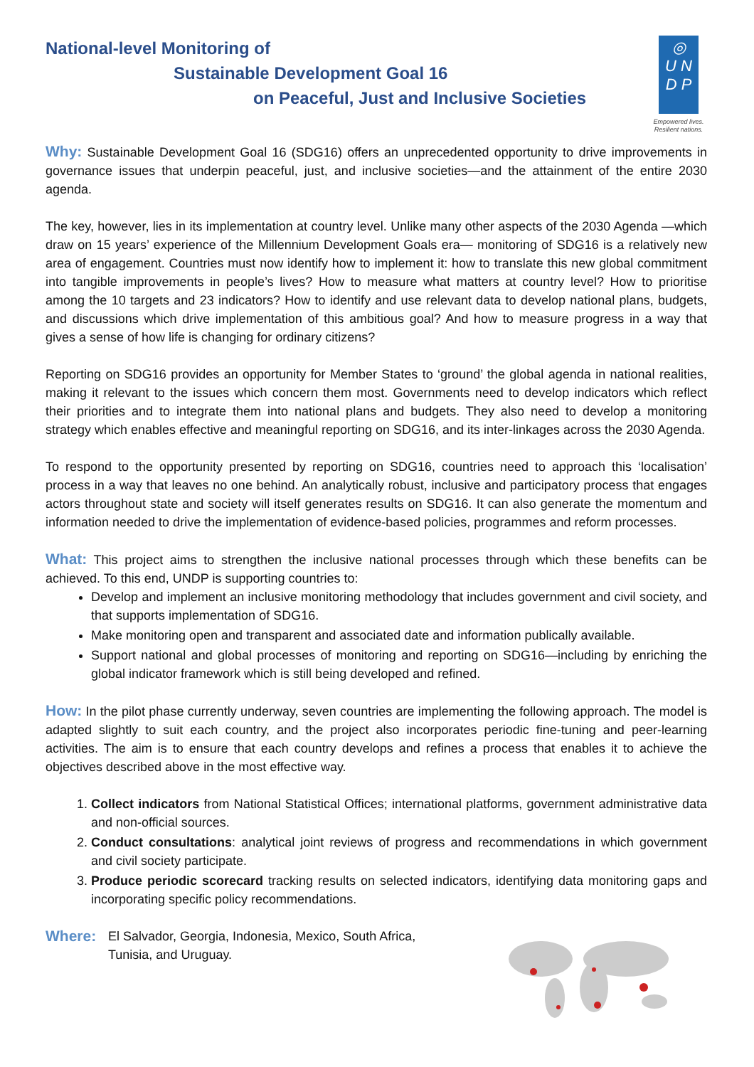National-level Monitoring of
Sustainable Development Goal 16
on Peaceful, Just and Inclusive Societies
◎
U N
D P
Empowered lives.
Resilient nations.
Why: Sustainable Development Goal 16 (SDG16) offers an unprecedented opportunity to drive improvements in governance issues that underpin peaceful, just, and inclusive societies—and the attainment of the entire 2030 agenda.
The key, however, lies in its implementation at country level. Unlike many other aspects of the 2030 Agenda —which draw on 15 years’ experience of the Millennium Development Goals era— monitoring of SDG16 is a relatively new area of engagement. Countries must now identify how to implement it: how to translate this new global commitment into tangible improvements in people’s lives? How to measure what matters at country level? How to prioritise among the 10 targets and 23 indicators? How to identify and use relevant data to develop national plans, budgets, and discussions which drive implementation of this ambitious goal? And how to measure progress in a way that gives a sense of how life is changing for ordinary citizens?
Reporting on SDG16 provides an opportunity for Member States to ‘ground’ the global agenda in national realities, making it relevant to the issues which concern them most. Governments need to develop indicators which reflect their priorities and to integrate them into national plans and budgets. They also need to develop a monitoring strategy which enables effective and meaningful reporting on SDG16, and its inter-linkages across the 2030 Agenda.
To respond to the opportunity presented by reporting on SDG16, countries need to approach this ‘localisation’ process in a way that leaves no one behind. An analytically robust, inclusive and participatory process that engages actors throughout state and society will itself generates results on SDG16. It can also generate the momentum and information needed to drive the implementation of evidence-based policies, programmes and reform processes.
What: This project aims to strengthen the inclusive national processes through which these benefits can be achieved. To this end, UNDP is supporting countries to:
Develop and implement an inclusive monitoring methodology that includes government and civil society, and that supports implementation of SDG16.
Make monitoring open and transparent and associated date and information publically available.
Support national and global processes of monitoring and reporting on SDG16—including by enriching the global indicator framework which is still being developed and refined.
How: In the pilot phase currently underway, seven countries are implementing the following approach. The model is adapted slightly to suit each country, and the project also incorporates periodic fine-tuning and peer-learning activities. The aim is to ensure that each country develops and refines a process that enables it to achieve the objectives described above in the most effective way.
1. Collect indicators from National Statistical Offices; international platforms, government administrative data and non-official sources.
2. Conduct consultations: analytical joint reviews of progress and recommendations in which government and civil society participate.
3. Produce periodic scorecard tracking results on selected indicators, identifying data monitoring gaps and incorporating specific policy recommendations.
Where: El Salvador, Georgia, Indonesia, Mexico, South Africa,
Tunisia, and Uruguay.